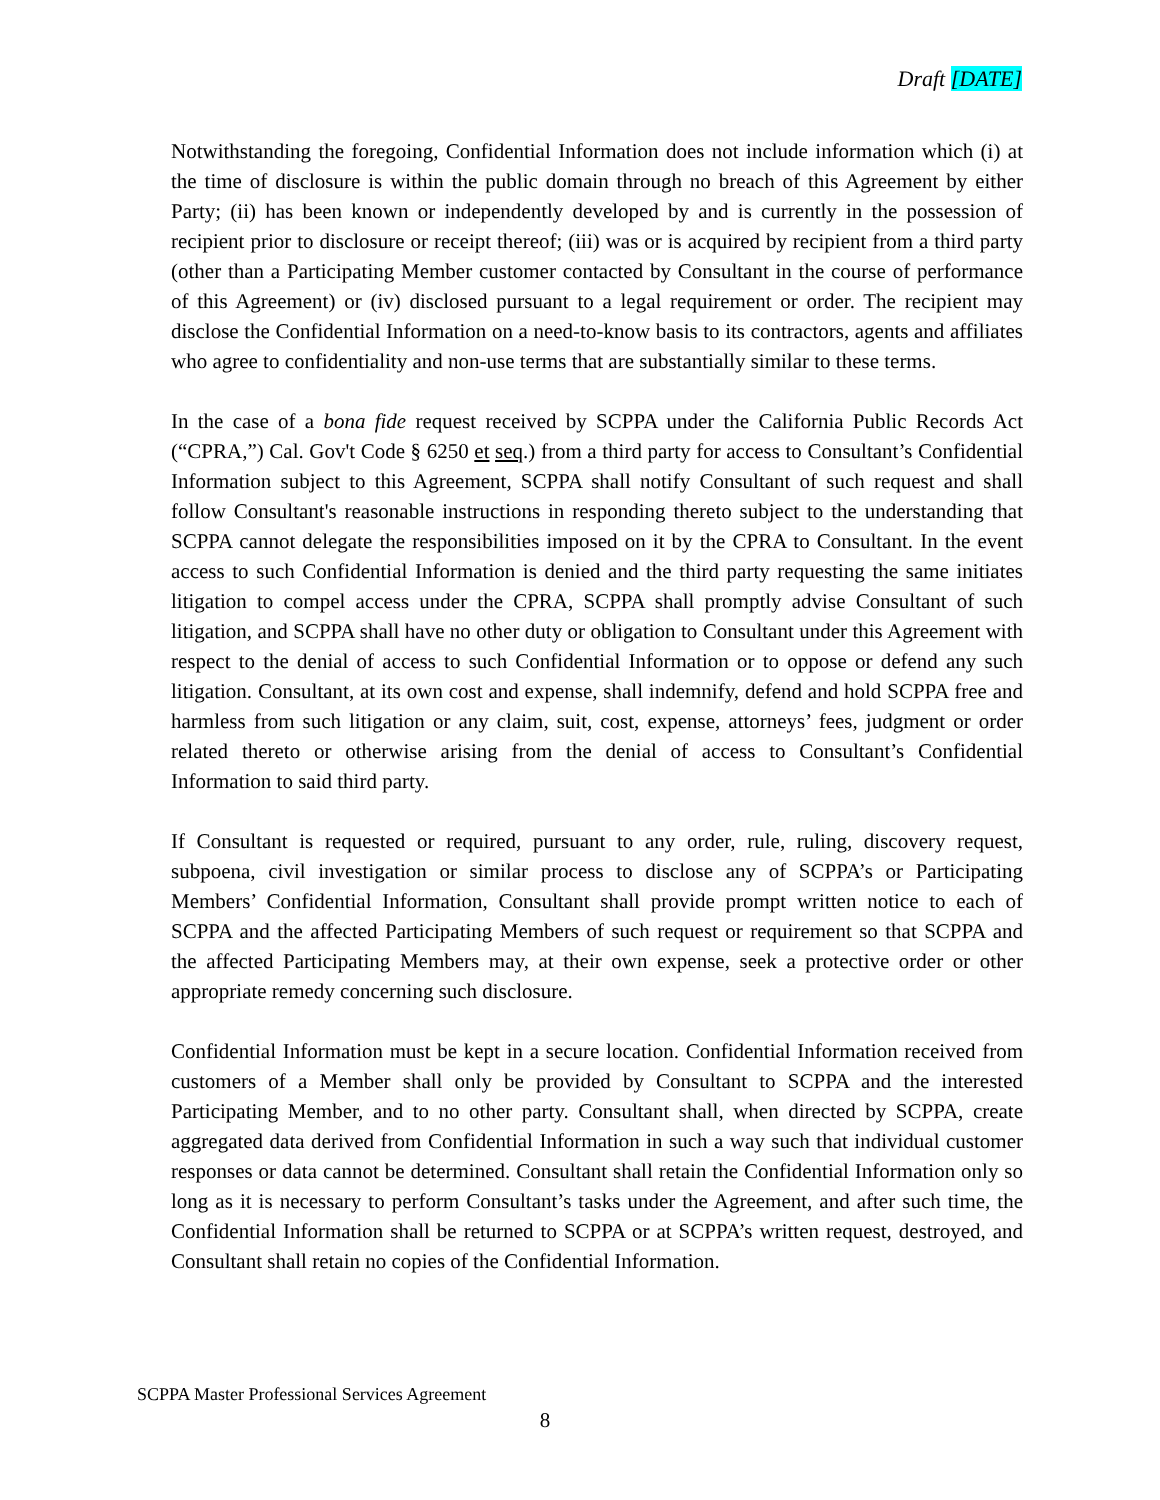Draft [DATE]
Notwithstanding the foregoing, Confidential Information does not include information which (i) at the time of disclosure is within the public domain through no breach of this Agreement by either Party; (ii) has been known or independently developed by and is currently in the possession of recipient prior to disclosure or receipt thereof; (iii) was or is acquired by recipient from a third party (other than a Participating Member customer contacted by Consultant in the course of performance of this Agreement) or (iv) disclosed pursuant to a legal requirement or order. The recipient may disclose the Confidential Information on a need-to-know basis to its contractors, agents and affiliates who agree to confidentiality and non-use terms that are substantially similar to these terms.
In the case of a bona fide request received by SCPPA under the California Public Records Act (“CPRA,”) Cal. Gov't Code § 6250 et seq.) from a third party for access to Consultant’s Confidential Information subject to this Agreement, SCPPA shall notify Consultant of such request and shall follow Consultant's reasonable instructions in responding thereto subject to the understanding that SCPPA cannot delegate the responsibilities imposed on it by the CPRA to Consultant. In the event access to such Confidential Information is denied and the third party requesting the same initiates litigation to compel access under the CPRA, SCPPA shall promptly advise Consultant of such litigation, and SCPPA shall have no other duty or obligation to Consultant under this Agreement with respect to the denial of access to such Confidential Information or to oppose or defend any such litigation. Consultant, at its own cost and expense, shall indemnify, defend and hold SCPPA free and harmless from such litigation or any claim, suit, cost, expense, attorneys’ fees, judgment or order related thereto or otherwise arising from the denial of access to Consultant’s Confidential Information to said third party.
If Consultant is requested or required, pursuant to any order, rule, ruling, discovery request, subpoena, civil investigation or similar process to disclose any of SCPPA’s or Participating Members’ Confidential Information, Consultant shall provide prompt written notice to each of SCPPA and the affected Participating Members of such request or requirement so that SCPPA and the affected Participating Members may, at their own expense, seek a protective order or other appropriate remedy concerning such disclosure.
Confidential Information must be kept in a secure location. Confidential Information received from customers of a Member shall only be provided by Consultant to SCPPA and the interested Participating Member, and to no other party. Consultant shall, when directed by SCPPA, create aggregated data derived from Confidential Information in such a way such that individual customer responses or data cannot be determined. Consultant shall retain the Confidential Information only so long as it is necessary to perform Consultant’s tasks under the Agreement, and after such time, the Confidential Information shall be returned to SCPPA or at SCPPA’s written request, destroyed, and Consultant shall retain no copies of the Confidential Information.
SCPPA Master Professional Services Agreement
8